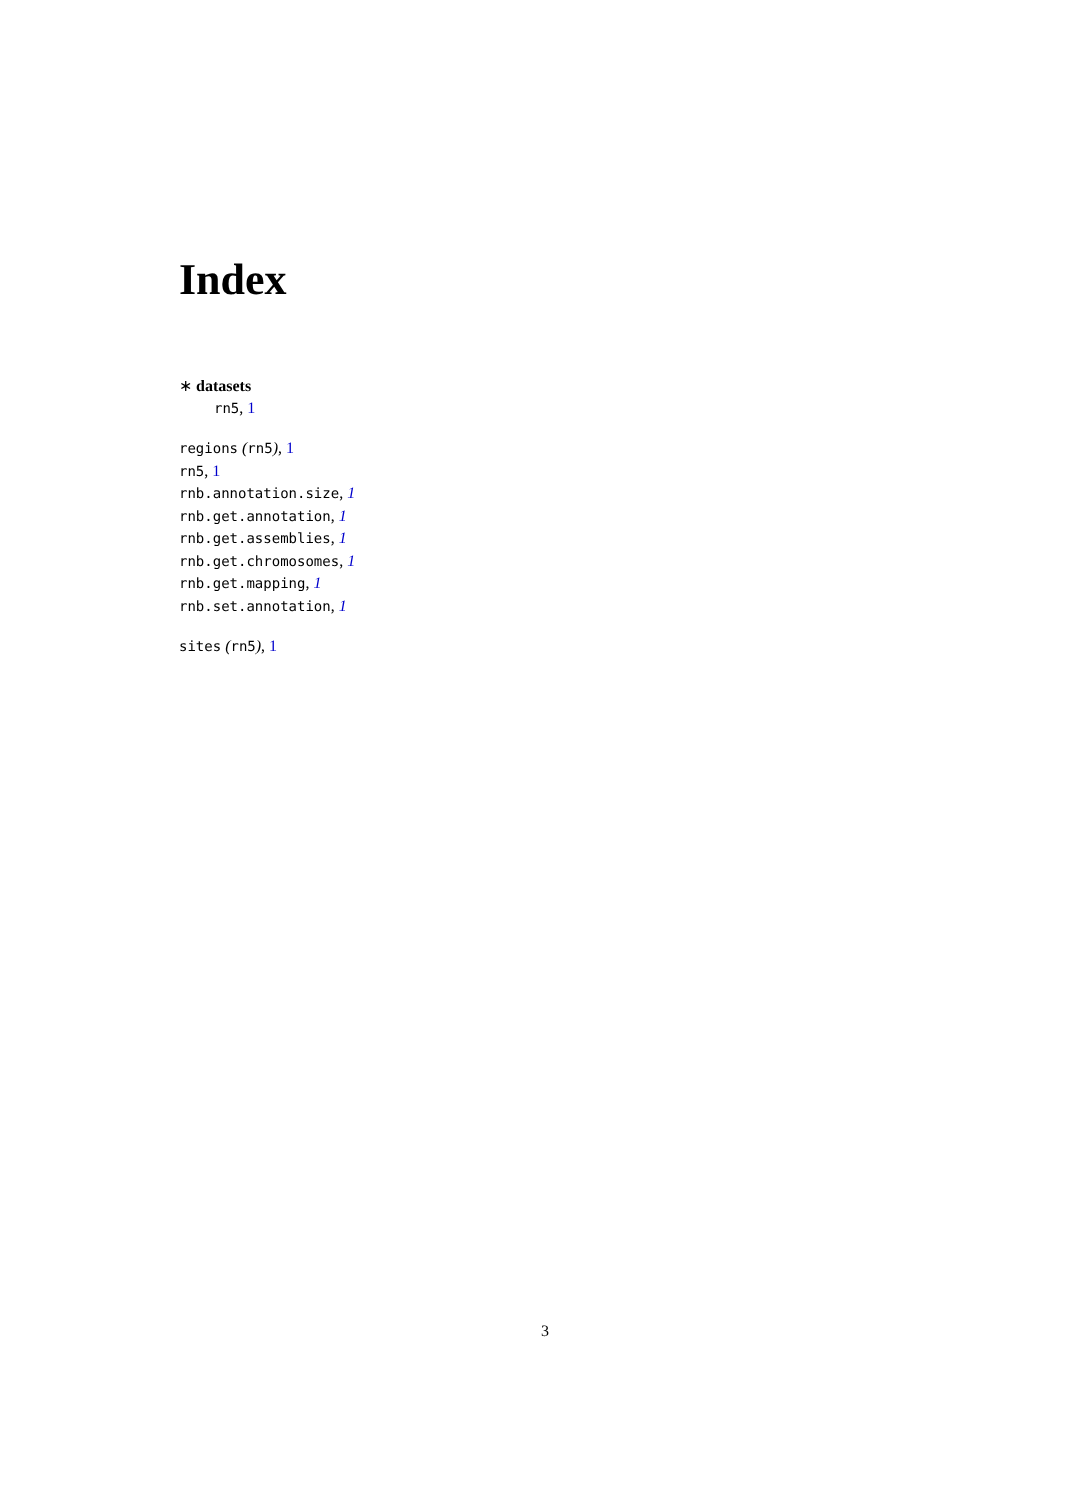Index
∗ datasets
rn5, 1
regions (rn5), 1
rn5, 1
rnb.annotation.size, 1
rnb.get.annotation, 1
rnb.get.assemblies, 1
rnb.get.chromosomes, 1
rnb.get.mapping, 1
rnb.set.annotation, 1
sites (rn5), 1
3